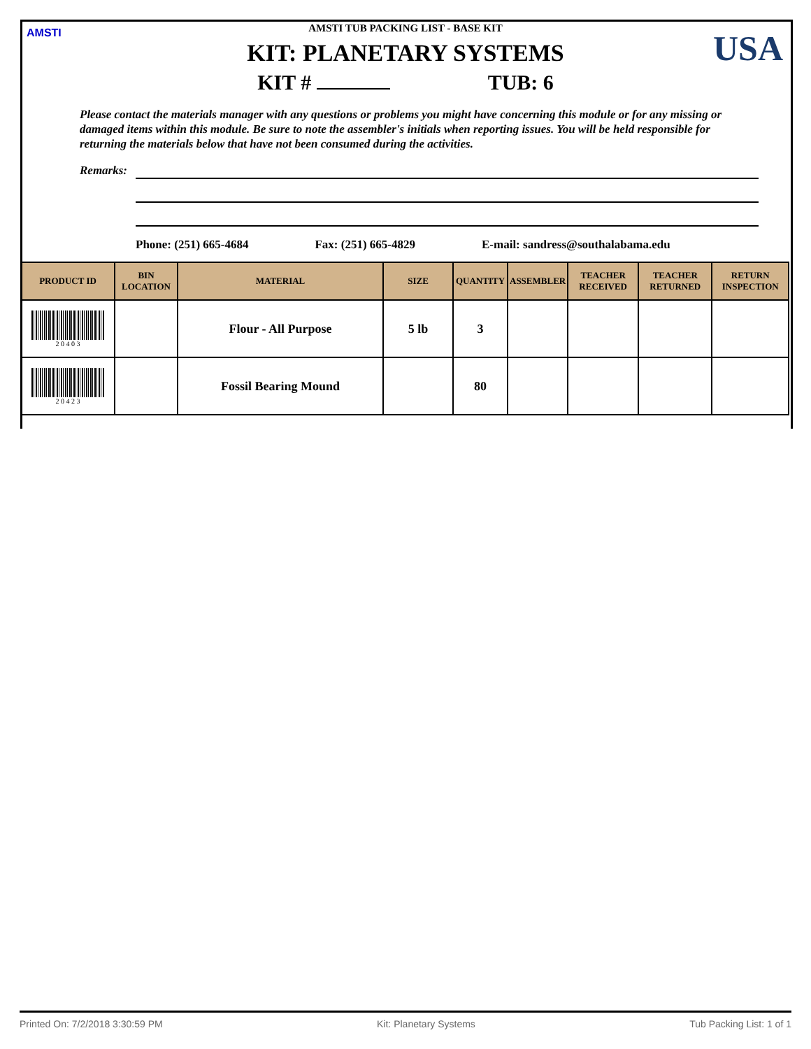AMSTI USA
AMSTI TUB PACKING LIST - BASE KIT
KIT: PLANETARY SYSTEMS
KIT # TUB: 6
Please contact the materials manager with any questions or problems you might have concerning this module or for any missing or damaged items within this module. Be sure to note the assembler's initials when reporting issues. You will be held responsible for returning the materials below that have not been consumed during the activities.
Remarks:
Phone: (251) 665-4684 Fax: (251) 665-4829 E-mail: sandress@southalabama.edu
| PRODUCT ID | BIN LOCATION | MATERIAL | SIZE | QUANTITY | ASSEMBLER | TEACHER RECEIVED | TEACHER RETURNED | RETURN INSPECTION |
| --- | --- | --- | --- | --- | --- | --- | --- | --- |
| 2 0 4 0 3 | | Flour - All Purpose | 5 lb | 3 | | | | |
| 2 0 4 2 3 | | Fossil Bearing Mound | | 80 | | | | |
Printed On: 7/2/2018 3:30:59 PM Kit: Planetary Systems Tub Packing List: 1 of 1